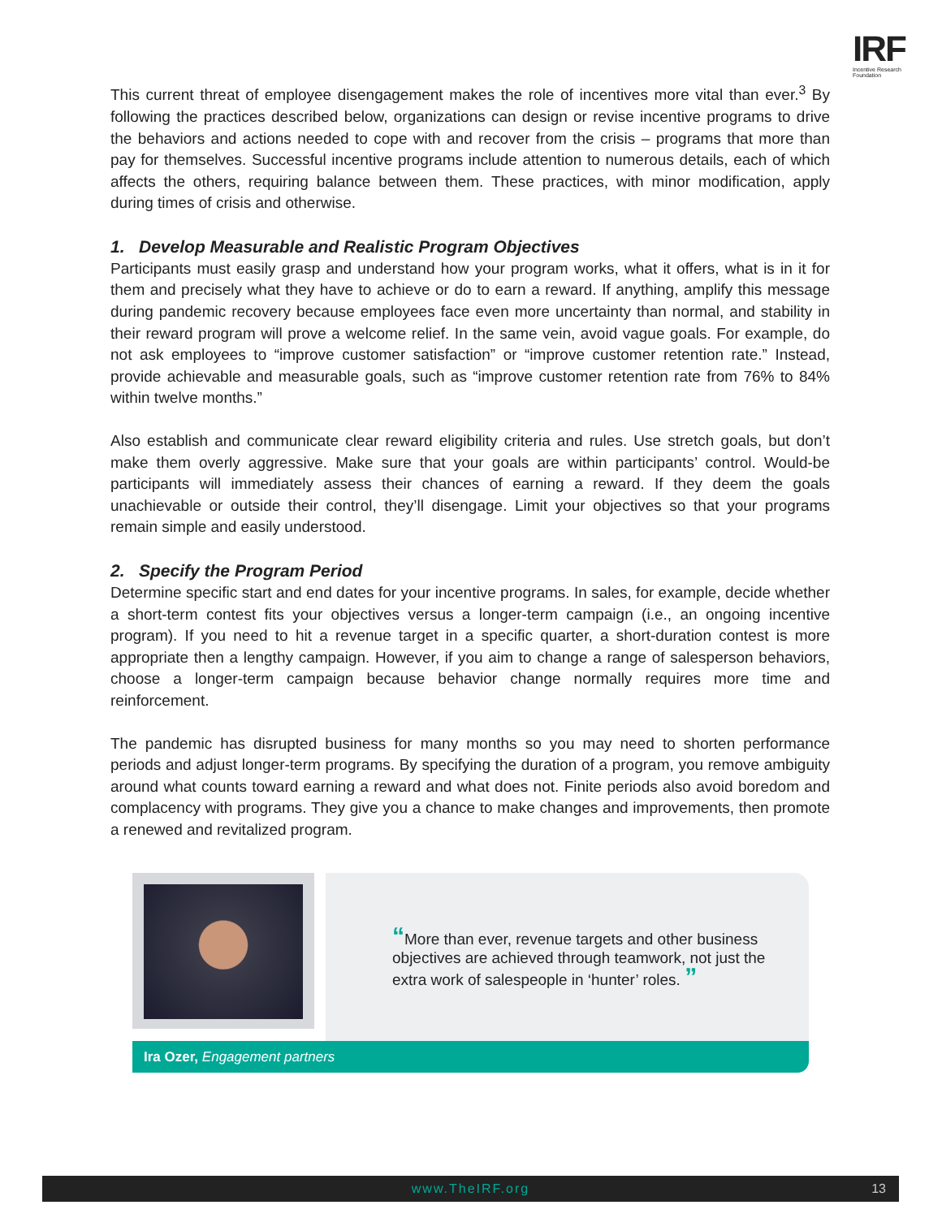IRF
Incentive Research Foundation
This current threat of employee disengagement makes the role of incentives more vital than ever.<sup>3</sup> By following the practices described below, organizations can design or revise incentive programs to drive the behaviors and actions needed to cope with and recover from the crisis – programs that more than pay for themselves. Successful incentive programs include attention to numerous details, each of which affects the others, requiring balance between them. These practices, with minor modification, apply during times of crisis and otherwise.
1. Develop Measurable and Realistic Program Objectives
Participants must easily grasp and understand how your program works, what it offers, what is in it for them and precisely what they have to achieve or do to earn a reward. If anything, amplify this message during pandemic recovery because employees face even more uncertainty than normal, and stability in their reward program will prove a welcome relief. In the same vein, avoid vague goals. For example, do not ask employees to “improve customer satisfaction” or “improve customer retention rate.” Instead, provide achievable and measurable goals, such as “improve customer retention rate from 76% to 84% within twelve months.”
Also establish and communicate clear reward eligibility criteria and rules. Use stretch goals, but don’t make them overly aggressive. Make sure that your goals are within participants’ control. Would-be participants will immediately assess their chances of earning a reward. If they deem the goals unachievable or outside their control, they’ll disengage. Limit your objectives so that your programs remain simple and easily understood.
2. Specify the Program Period
Determine specific start and end dates for your incentive programs. In sales, for example, decide whether a short-term contest fits your objectives versus a longer-term campaign (i.e., an ongoing incentive program). If you need to hit a revenue target in a specific quarter, a short-duration contest is more appropriate then a lengthy campaign. However, if you aim to change a range of salesperson behaviors, choose a longer-term campaign because behavior change normally requires more time and reinforcement.
The pandemic has disrupted business for many months so you may need to shorten performance periods and adjust longer-term programs. By specifying the duration of a program, you remove ambiguity around what counts toward earning a reward and what does not. Finite periods also avoid boredom and complacency with programs. They give you a chance to make changes and improvements, then promote a renewed and revitalized program.
“More than ever, revenue targets and other business objectives are achieved through teamwork, not just the extra work of salespeople in ‘hunter’ roles. ”
Ira Ozer, Engagement partners
www.TheIRF.org 13